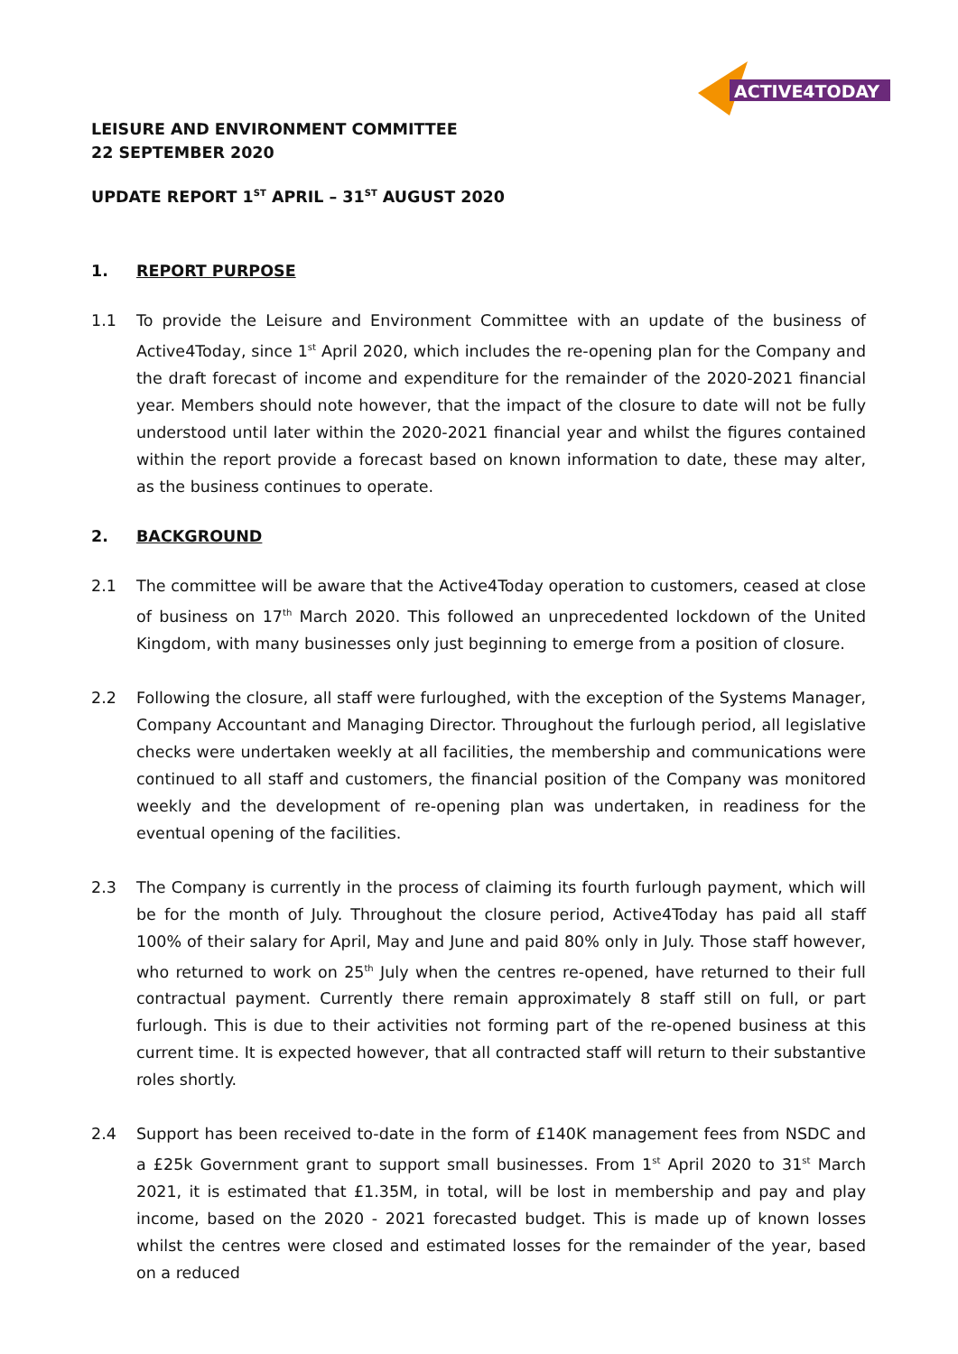ACTIVE4TODAY
LEISURE AND ENVIRONMENT COMMITTEE
22 SEPTEMBER 2020
UPDATE REPORT 1<sup>ST</sup> APRIL – 31<sup>ST</sup> AUGUST 2020
1. REPORT PURPOSE
1.1 To provide the Leisure and Environment Committee with an update of the business of Active4Today, since 1<sup>st</sup> April 2020, which includes the re-opening plan for the Company and the draft forecast of income and expenditure for the remainder of the 2020-2021 financial year. Members should note however, that the impact of the closure to date will not be fully understood until later within the 2020-2021 financial year and whilst the figures contained within the report provide a forecast based on known information to date, these may alter, as the business continues to operate.
2. BACKGROUND
2.1 The committee will be aware that the Active4Today operation to customers, ceased at close of business on 17<sup>th</sup> March 2020. This followed an unprecedented lockdown of the United Kingdom, with many businesses only just beginning to emerge from a position of closure.
2.2 Following the closure, all staff were furloughed, with the exception of the Systems Manager, Company Accountant and Managing Director. Throughout the furlough period, all legislative checks were undertaken weekly at all facilities, the membership and communications were continued to all staff and customers, the financial position of the Company was monitored weekly and the development of re-opening plan was undertaken, in readiness for the eventual opening of the facilities.
2.3 The Company is currently in the process of claiming its fourth furlough payment, which will be for the month of July. Throughout the closure period, Active4Today has paid all staff 100% of their salary for April, May and June and paid 80% only in July. Those staff however, who returned to work on 25<sup>th</sup> July when the centres re-opened, have returned to their full contractual payment. Currently there remain approximately 8 staff still on full, or part furlough. This is due to their activities not forming part of the re-opened business at this current time. It is expected however, that all contracted staff will return to their substantive roles shortly.
2.4 Support has been received to-date in the form of £140K management fees from NSDC and a £25k Government grant to support small businesses. From 1<sup>st</sup> April 2020 to 31<sup>st</sup> March 2021, it is estimated that £1.35M, in total, will be lost in membership and pay and play income, based on the 2020 - 2021 forecasted budget. This is made up of known losses whilst the centres were closed and estimated losses for the remainder of the year, based on a reduced